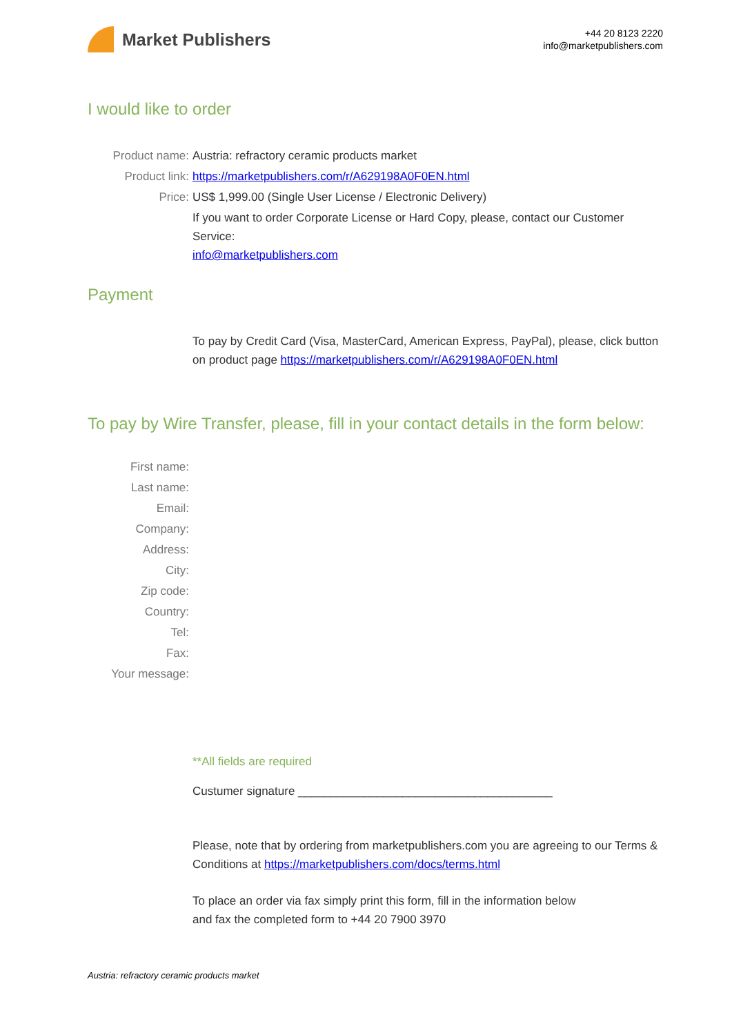Market Publishers
+44 20 8123 2220
info@marketpublishers.com
I would like to order
Product name: Austria: refractory ceramic products market
Product link: https://marketpublishers.com/r/A629198A0F0EN.html
Price: US$ 1,999.00 (Single User License / Electronic Delivery)
If you want to order Corporate License or Hard Copy, please, contact our Customer Service:
info@marketpublishers.com
Payment
To pay by Credit Card (Visa, MasterCard, American Express, PayPal), please, click button on product page https://marketpublishers.com/r/A629198A0F0EN.html
To pay by Wire Transfer, please, fill in your contact details in the form below:
First name:
Last name:
Email:
Company:
Address:
City:
Zip code:
Country:
Tel:
Fax:
Your message:
**All fields are required
Custumer signature _______________________________________
Please, note that by ordering from marketpublishers.com you are agreeing to our Terms & Conditions at https://marketpublishers.com/docs/terms.html
To place an order via fax simply print this form, fill in the information below
and fax the completed form to +44 20 7900 3970
Austria: refractory ceramic products market